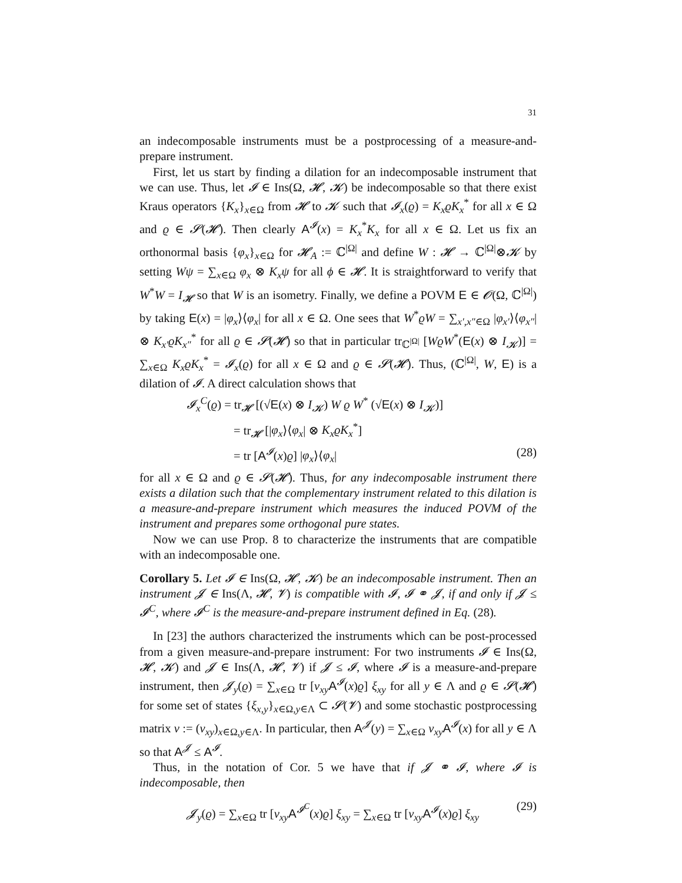31
an indecomposable instruments must be a postprocessing of a measure-and-prepare instrument.
First, let us start by finding a dilation for an indecomposable instrument that we can use. Thus, let 𝓘 ∈ Ins(Ω, 𝓗, 𝓚) be indecomposable so that there exist Kraus operators {K<sub>x</sub>}<sub>x∈Ω</sub> from 𝓗 to 𝓚 such that 𝓘<sub>x</sub>(ϱ) = K<sub>x</sub>ϱK<sub>x</sub><sup>*</sup> for all x ∈ Ω and ϱ ∈ 𝓢(𝓗). Then clearly A<sup>𝓘</sup>(x) = K<sub>x</sub><sup>*</sup>K<sub>x</sub> for all x ∈ Ω. Let us fix an orthonormal basis {φ<sub>x</sub>}<sub>x∈Ω</sub> for 𝓗<sub>A</sub> := ℂ<sup>|Ω|</sup> and define W : 𝓗 → ℂ<sup>|Ω|</sup>⊗𝓚 by setting Wψ = ∑<sub>x∈Ω</sub> φ<sub>x</sub> ⊗ K<sub>x</sub>ψ for all ϕ ∈ 𝓗. It is straightforward to verify that W<sup>*</sup>W = I<sub>𝓗</sub> so that W is an isometry. Finally, we define a POVM E ∈ 𝓞(Ω, ℂ<sup>|Ω|</sup>) by taking E(x) = |φ<sub>x</sub>⟩⟨φ<sub>x</sub>| for all x ∈ Ω. One sees that W<sup>*</sup>ϱW = ∑<sub>x′,x″∈Ω</sub> |φ<sub>x′</sub>⟩⟨φ<sub>x″</sub>| ⊗ K<sub>x′</sub>ϱK<sub>x″</sub><sup>*</sup> for all ϱ ∈ 𝓢(𝓗) so that in particular tr<sub>ℂ<sup>|Ω|</sup></sub> [WϱW<sup>*</sup>(E(x) ⊗ I<sub>𝓚</sub>)] = ∑<sub>x∈Ω</sub> K<sub>x</sub>ϱK<sub>x</sub><sup>*</sup> = 𝓘<sub>x</sub>(ϱ) for all x ∈ Ω and ϱ ∈ 𝓢(𝓗). Thus, (ℂ<sup>|Ω|</sup>, W, E) is a dilation of 𝓘. A direct calculation shows that
𝓘<sub>x</sub><sup>C</sup>(ϱ) = tr<sub>𝓗</sub> [(√E(x) ⊗ I<sub>𝓚</sub>) W ϱ W<sup>*</sup> (√E(x) ⊗ I<sub>𝓚</sub>)]
= tr<sub>𝓗</sub> [|φ<sub>x</sub>⟩⟨φ<sub>x</sub>| ⊗ K<sub>x</sub>ϱK<sub>x</sub><sup>*</sup>]
= tr [A<sup>𝓘</sup>(x)ϱ] |φ<sub>x</sub>⟩⟨φ<sub>x</sub>| (28)
for all x ∈ Ω and ϱ ∈ 𝓢(𝓗). Thus, for any indecomposable instrument there exists a dilation such that the complementary instrument related to this dilation is a measure-and-prepare instrument which measures the induced POVM of the instrument and prepares some orthogonal pure states.
Now we can use Prop. 8 to characterize the instruments that are compatible with an indecomposable one.
Corollary 5. Let 𝓘 ∈ Ins(Ω, 𝓗, 𝓚) be an indecomposable instrument. Then an instrument 𝓙 ∈ Ins(Λ, 𝓗, 𝓥) is compatible with 𝓘, 𝓘 ⚭ 𝓙, if and only if 𝓙 ≤ 𝓘<sup>C</sup>, where 𝓘<sup>C</sup> is the measure-and-prepare instrument defined in Eq. (28).
In [23] the authors characterized the instruments which can be post-processed from a given measure-and-prepare instrument: For two instruments 𝓘 ∈ Ins(Ω, 𝓗, 𝓚) and 𝓙 ∈ Ins(Λ, 𝓗, 𝓥) if 𝓙 ≤ 𝓘, where 𝓘 is a measure-and-prepare instrument, then 𝓙<sub>y</sub>(ϱ) = ∑<sub>x∈Ω</sub> tr [ν<sub>xy</sub> A<sup>𝓘</sup>(x)ϱ] ξ<sub>xy</sub> for all y ∈ Λ and ϱ ∈ 𝓢(𝓗) for some set of states {ξ<sub>x,y</sub>}<sub>x∈Ω,y∈Λ</sub> ⊂ 𝓢(𝓥) and some stochastic postprocessing matrix ν := (ν<sub>xy</sub>)<sub>x∈Ω,y∈Λ</sub>. In particular, then A<sup>𝓙</sup>(y) = ∑<sub>x∈Ω</sub> ν<sub>xy</sub> A<sup>𝓘</sup>(x) for all y ∈ Λ so that A<sup>𝓙</sup> ≤ A<sup>𝓘</sup>.
Thus, in the notation of Cor. 5 we have that if 𝓙 ⚭ 𝓘, where 𝓘 is indecomposable, then
𝓙<sub>y</sub>(ϱ) = ∑<sub>x∈Ω</sub> tr [ν<sub>xy</sub> A<sup>𝓘<sup>C</sup></sup>(x)ϱ] ξ<sub>xy</sub> = ∑<sub>x∈Ω</sub> tr [ν<sub>xy</sub> A<sup>𝓘</sup>(x)ϱ] ξ<sub>xy</sub> (29)